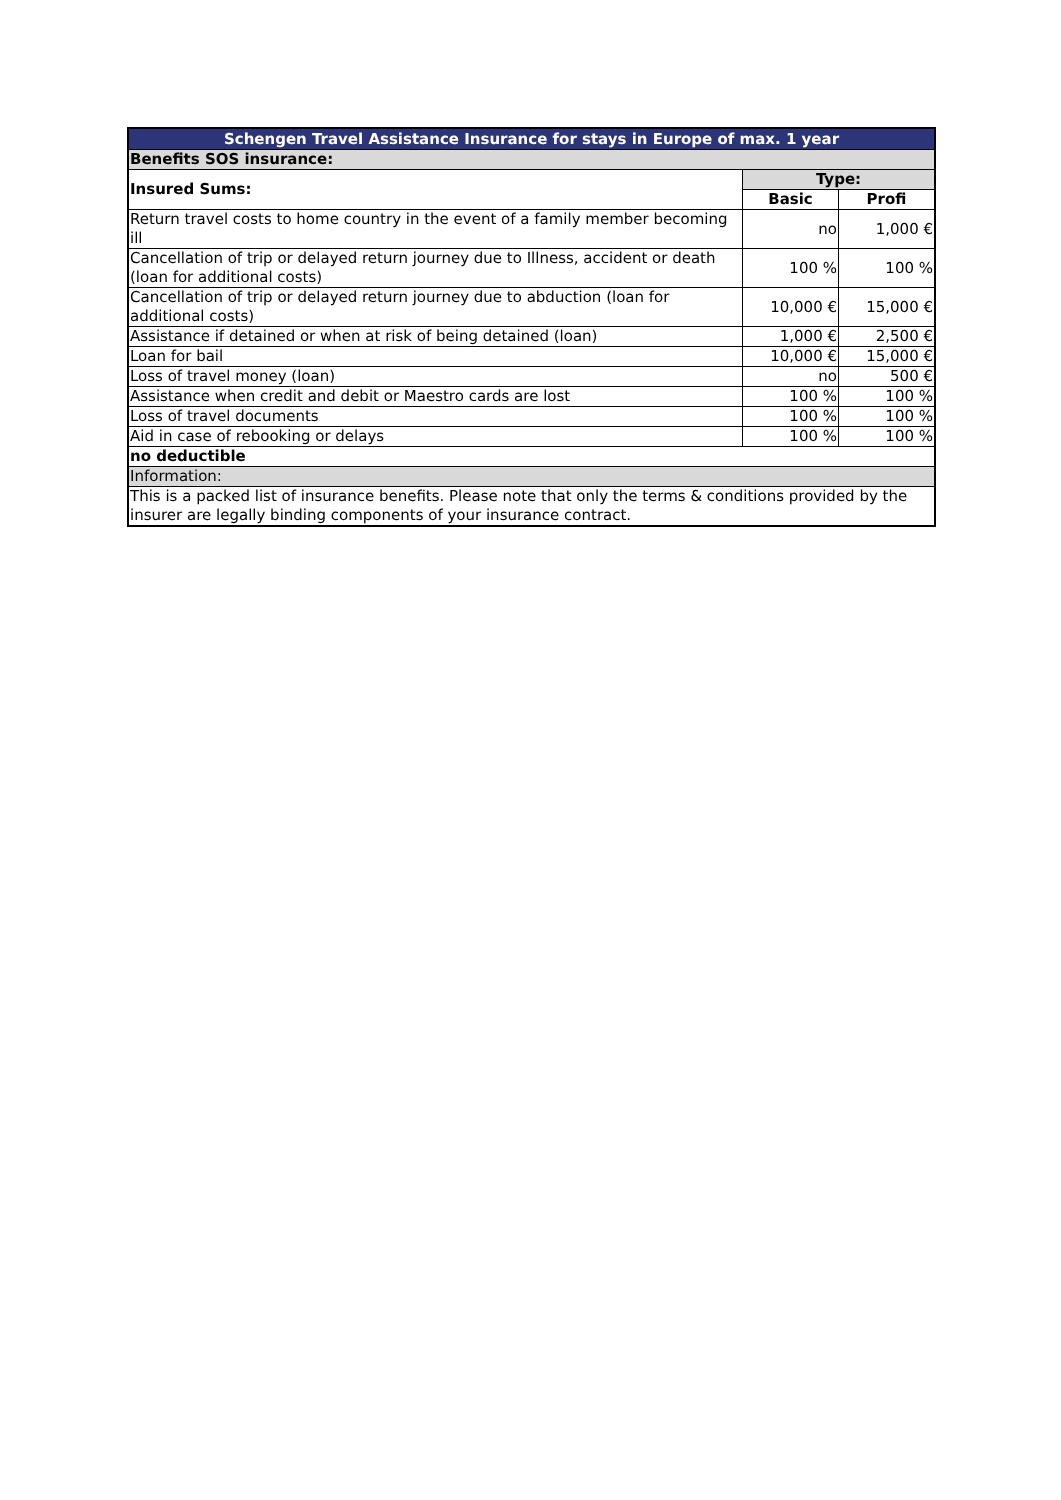| Schengen Travel Assistance Insurance for stays in Europe of max. 1 year | | |
| Benefits SOS insurance: | | |
| Insured Sums: | Type: | |
| | Basic | Profi |
| Return travel costs to home country in the event of a family member becoming ill | no | 1,000 € |
| Cancellation of trip or delayed return journey due to Illness, accident or death (loan for additional costs) | 100 % | 100 % |
| Cancellation of trip or delayed return journey due to abduction (loan for additional costs) | 10,000 € | 15,000 € |
| Assistance if detained or when at risk of being detained (loan) | 1,000 € | 2,500 € |
| Loan for bail | 10,000 € | 15,000 € |
| Loss of travel money (loan) | no | 500 € |
| Assistance when credit and debit or Maestro cards are lost | 100 % | 100 % |
| Loss of travel documents | 100 % | 100 % |
| Aid in case of rebooking or delays | 100 % | 100 % |
| no deductible | | |
| Information: | | |
| This is a packed list of insurance benefits. Please note that only the terms & conditions provided by the insurer are legally binding components of your insurance contract. | | |